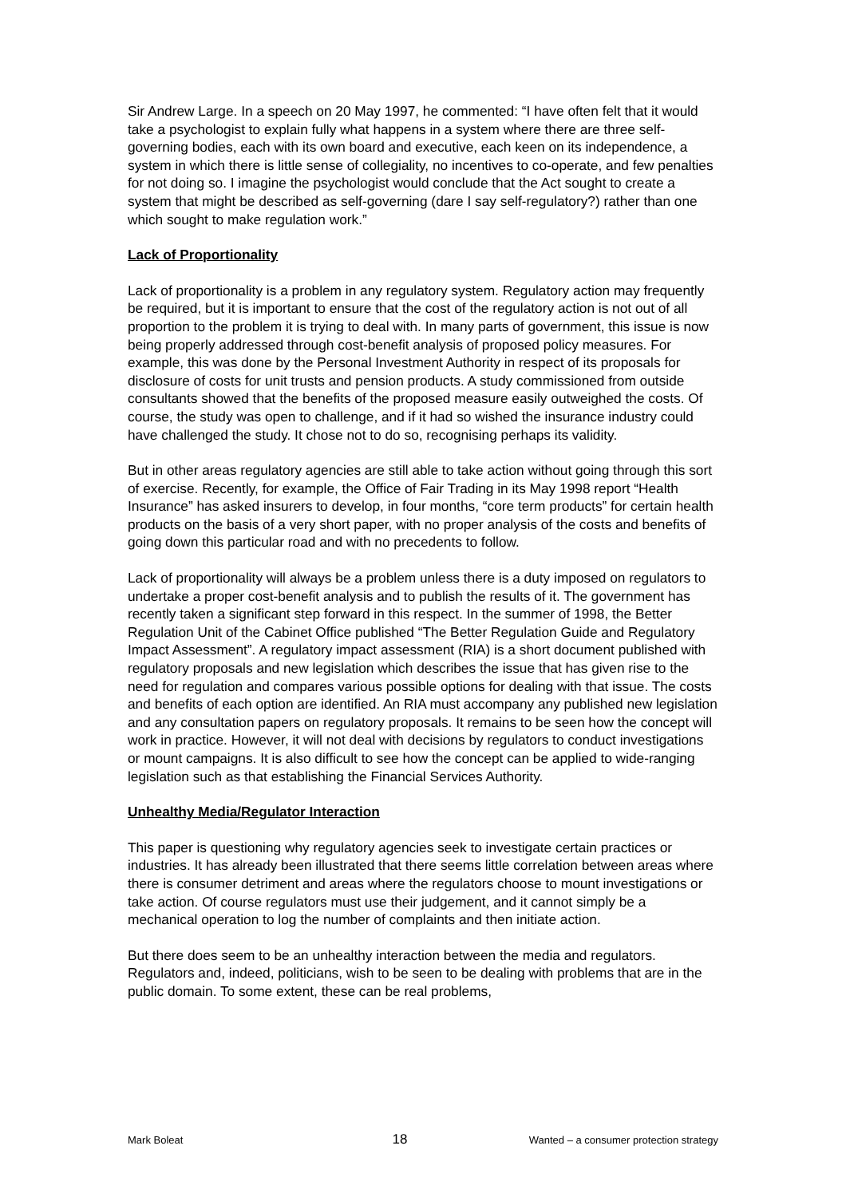Sir Andrew Large. In a speech on 20 May 1997, he commented: “I have often felt that it would take a psychologist to explain fully what happens in a system where there are three self-governing bodies, each with its own board and executive, each keen on its independence, a system in which there is little sense of collegiality, no incentives to co-operate, and few penalties for not doing so. I imagine the psychologist would conclude that the Act sought to create a system that might be described as self-governing (dare I say self-regulatory?) rather than one which sought to make regulation work.”
Lack of Proportionality
Lack of proportionality is a problem in any regulatory system. Regulatory action may frequently be required, but it is important to ensure that the cost of the regulatory action is not out of all proportion to the problem it is trying to deal with. In many parts of government, this issue is now being properly addressed through cost-benefit analysis of proposed policy measures. For example, this was done by the Personal Investment Authority in respect of its proposals for disclosure of costs for unit trusts and pension products. A study commissioned from outside consultants showed that the benefits of the proposed measure easily outweighed the costs. Of course, the study was open to challenge, and if it had so wished the insurance industry could have challenged the study. It chose not to do so, recognising perhaps its validity.
But in other areas regulatory agencies are still able to take action without going through this sort of exercise. Recently, for example, the Office of Fair Trading in its May 1998 report “Health Insurance” has asked insurers to develop, in four months, “core term products” for certain health products on the basis of a very short paper, with no proper analysis of the costs and benefits of going down this particular road and with no precedents to follow.
Lack of proportionality will always be a problem unless there is a duty imposed on regulators to undertake a proper cost-benefit analysis and to publish the results of it. The government has recently taken a significant step forward in this respect. In the summer of 1998, the Better Regulation Unit of the Cabinet Office published “The Better Regulation Guide and Regulatory Impact Assessment”. A regulatory impact assessment (RIA) is a short document published with regulatory proposals and new legislation which describes the issue that has given rise to the need for regulation and compares various possible options for dealing with that issue. The costs and benefits of each option are identified. An RIA must accompany any published new legislation and any consultation papers on regulatory proposals. It remains to be seen how the concept will work in practice. However, it will not deal with decisions by regulators to conduct investigations or mount campaigns. It is also difficult to see how the concept can be applied to wide-ranging legislation such as that establishing the Financial Services Authority.
Unhealthy Media/Regulator Interaction
This paper is questioning why regulatory agencies seek to investigate certain practices or industries. It has already been illustrated that there seems little correlation between areas where there is consumer detriment and areas where the regulators choose to mount investigations or take action. Of course regulators must use their judgement, and it cannot simply be a mechanical operation to log the number of complaints and then initiate action.
But there does seem to be an unhealthy interaction between the media and regulators. Regulators and, indeed, politicians, wish to be seen to be dealing with problems that are in the public domain. To some extent, these can be real problems,
Mark Boleat 18 Wanted – a consumer protection strategy